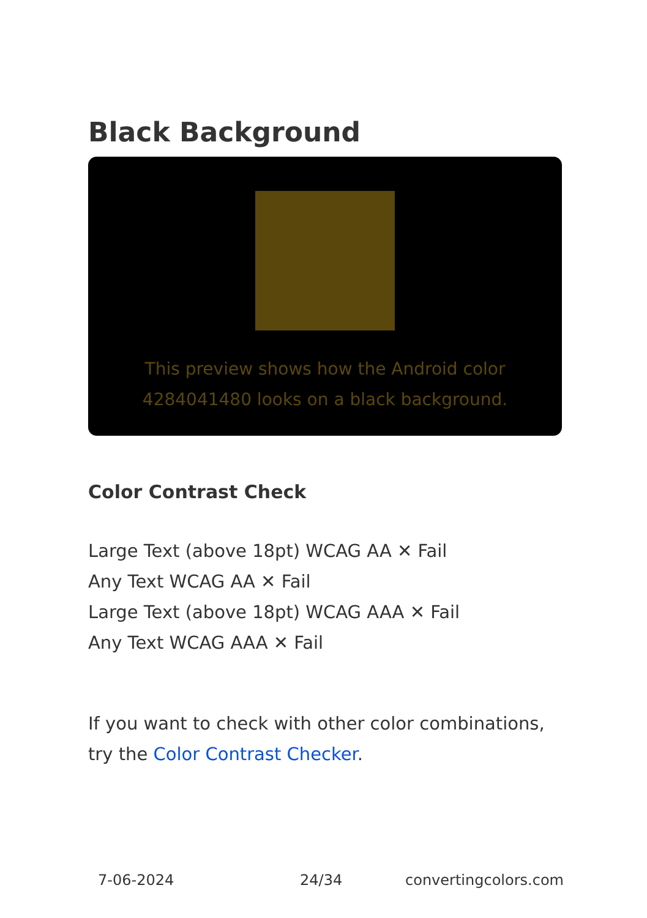Black Background
This preview shows how the Android color 4284041480 looks on a black background.
Color Contrast Check
Large Text (above 18pt) WCAG AA ✕ Fail
Any Text WCAG AA ✕ Fail
Large Text (above 18pt) WCAG AAA ✕ Fail
Any Text WCAG AAA ✕ Fail
If you want to check with other color combinations, try the Color Contrast Checker.
7-06-2024 24/34 convertingcolors.com